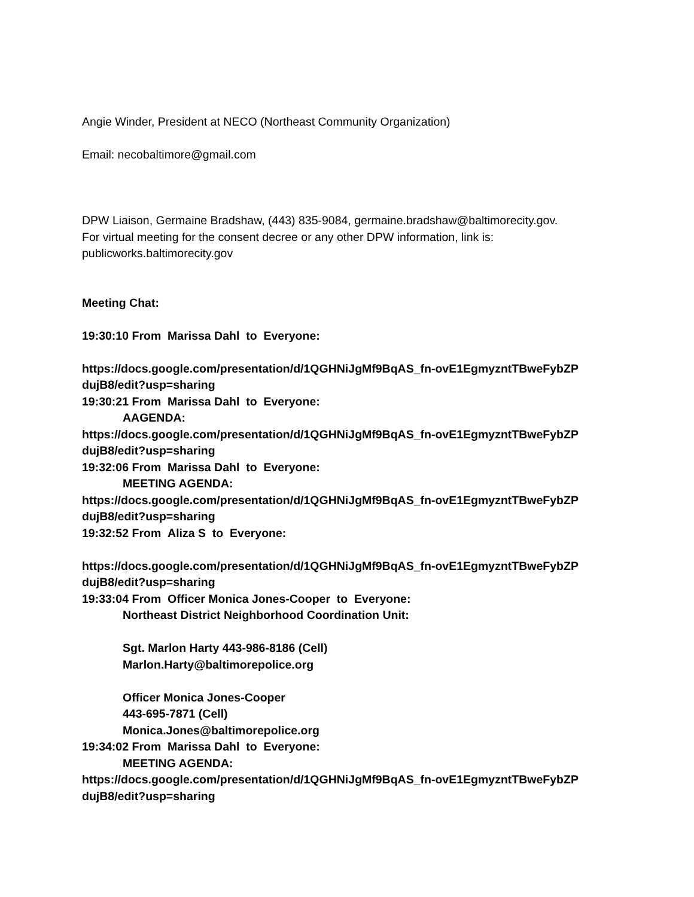Angie Winder, President at NECO (Northeast Community Organization)
Email: necobaltimore@gmail.com
DPW Liaison, Germaine Bradshaw, (443) 835-9084, germaine.bradshaw@baltimorecity.gov.
For virtual meeting for the consent decree or any other DPW information, link is:
publicworks.baltimorecity.gov
Meeting Chat:
19:30:10 From Marissa Dahl to Everyone:
https://docs.google.com/presentation/d/1QGHNiJgMf9BqAS_fn-ovE1EgmyzntTBweFybZP
dujB8/edit?usp=sharing
19:30:21 From Marissa Dahl to Everyone:
AAGENDA:
https://docs.google.com/presentation/d/1QGHNiJgMf9BqAS_fn-ovE1EgmyzntTBweFybZP
dujB8/edit?usp=sharing
19:32:06 From Marissa Dahl to Everyone:
MEETING AGENDA:
https://docs.google.com/presentation/d/1QGHNiJgMf9BqAS_fn-ovE1EgmyzntTBweFybZP
dujB8/edit?usp=sharing
19:32:52 From Aliza S to Everyone:
https://docs.google.com/presentation/d/1QGHNiJgMf9BqAS_fn-ovE1EgmyzntTBweFybZP
dujB8/edit?usp=sharing
19:33:04 From Officer Monica Jones-Cooper to Everyone:
Northeast District Neighborhood Coordination Unit:
Sgt. Marlon Harty 443-986-8186 (Cell)
Marlon.Harty@baltimorepolice.org
Officer Monica Jones-Cooper
443-695-7871 (Cell)
Monica.Jones@baltimorepolice.org
19:34:02 From Marissa Dahl to Everyone:
MEETING AGENDA:
https://docs.google.com/presentation/d/1QGHNiJgMf9BqAS_fn-ovE1EgmyzntTBweFybZP
dujB8/edit?usp=sharing